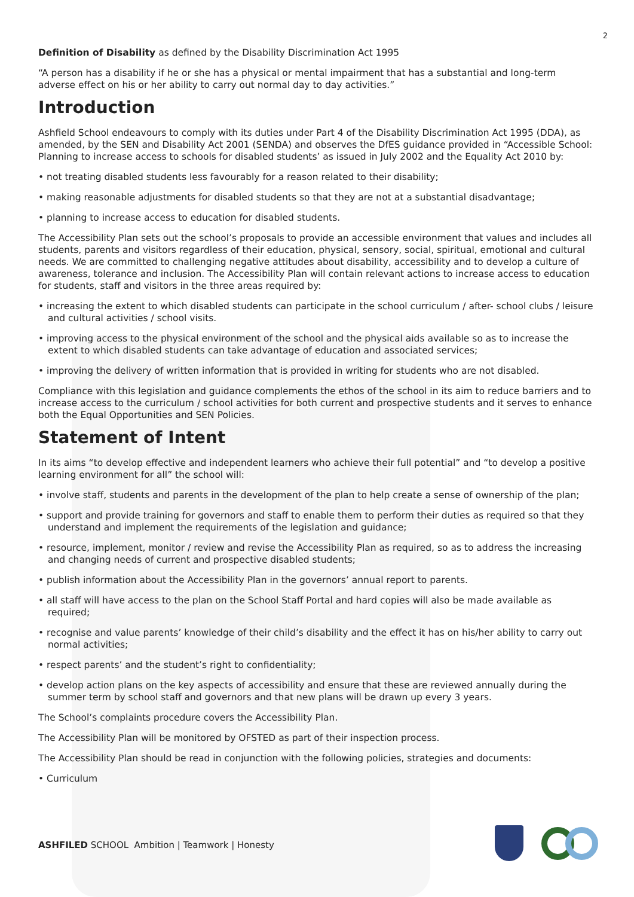2
Definition of Disability as defined by the Disability Discrimination Act 1995
“A person has a disability if he or she has a physical or mental impairment that has a substantial and long-term adverse effect on his or her ability to carry out normal day to day activities.”
Introduction
Ashfield School endeavours to comply with its duties under Part 4 of the Disability Discrimination Act 1995 (DDA), as amended, by the SEN and Disability Act 2001 (SENDA) and observes the DfES guidance provided in “Accessible School: Planning to increase access to schools for disabled students’ as issued in July 2002 and the Equality Act 2010 by:
• not treating disabled students less favourably for a reason related to their disability;
• making reasonable adjustments for disabled students so that they are not at a substantial disadvantage;
• planning to increase access to education for disabled students.
The Accessibility Plan sets out the school’s proposals to provide an accessible environment that values and includes all students, parents and visitors regardless of their education, physical, sensory, social, spiritual, emotional and cultural needs. We are committed to challenging negative attitudes about disability, accessibility and to develop a culture of awareness, tolerance and inclusion. The Accessibility Plan will contain relevant actions to increase access to education for students, staff and visitors in the three areas required by:
• increasing the extent to which disabled students can participate in the school curriculum / after- school clubs / leisure and cultural activities / school visits.
• improving access to the physical environment of the school and the physical aids available so as to increase the extent to which disabled students can take advantage of education and associated services;
• improving the delivery of written information that is provided in writing for students who are not disabled.
Compliance with this legislation and guidance complements the ethos of the school in its aim to reduce barriers and to increase access to the curriculum / school activities for both current and prospective students and it serves to enhance both the Equal Opportunities and SEN Policies.
Statement of Intent
In its aims “to develop effective and independent learners who achieve their full potential” and “to develop a positive learning environment for all” the school will:
• involve staff, students and parents in the development of the plan to help create a sense of ownership of the plan;
• support and provide training for governors and staff to enable them to perform their duties as required so that they understand and implement the requirements of the legislation and guidance;
• resource, implement, monitor / review and revise the Accessibility Plan as required, so as to address the increasing and changing needs of current and prospective disabled students;
• publish information about the Accessibility Plan in the governors’ annual report to parents.
• all staff will have access to the plan on the School Staff Portal and hard copies will also be made available as required;
• recognise and value parents’ knowledge of their child’s disability and the effect it has on his/her ability to carry out normal activities;
• respect parents’ and the student’s right to confidentiality;
• develop action plans on the key aspects of accessibility and ensure that these are reviewed annually during the summer term by school staff and governors and that new plans will be drawn up every 3 years.
The School’s complaints procedure covers the Accessibility Plan.
The Accessibility Plan will be monitored by OFSTED as part of their inspection process.
The Accessibility Plan should be read in conjunction with the following policies, strategies and documents:
• Curriculum
ASHFILED SCHOOL Ambition | Teamwork | Honesty